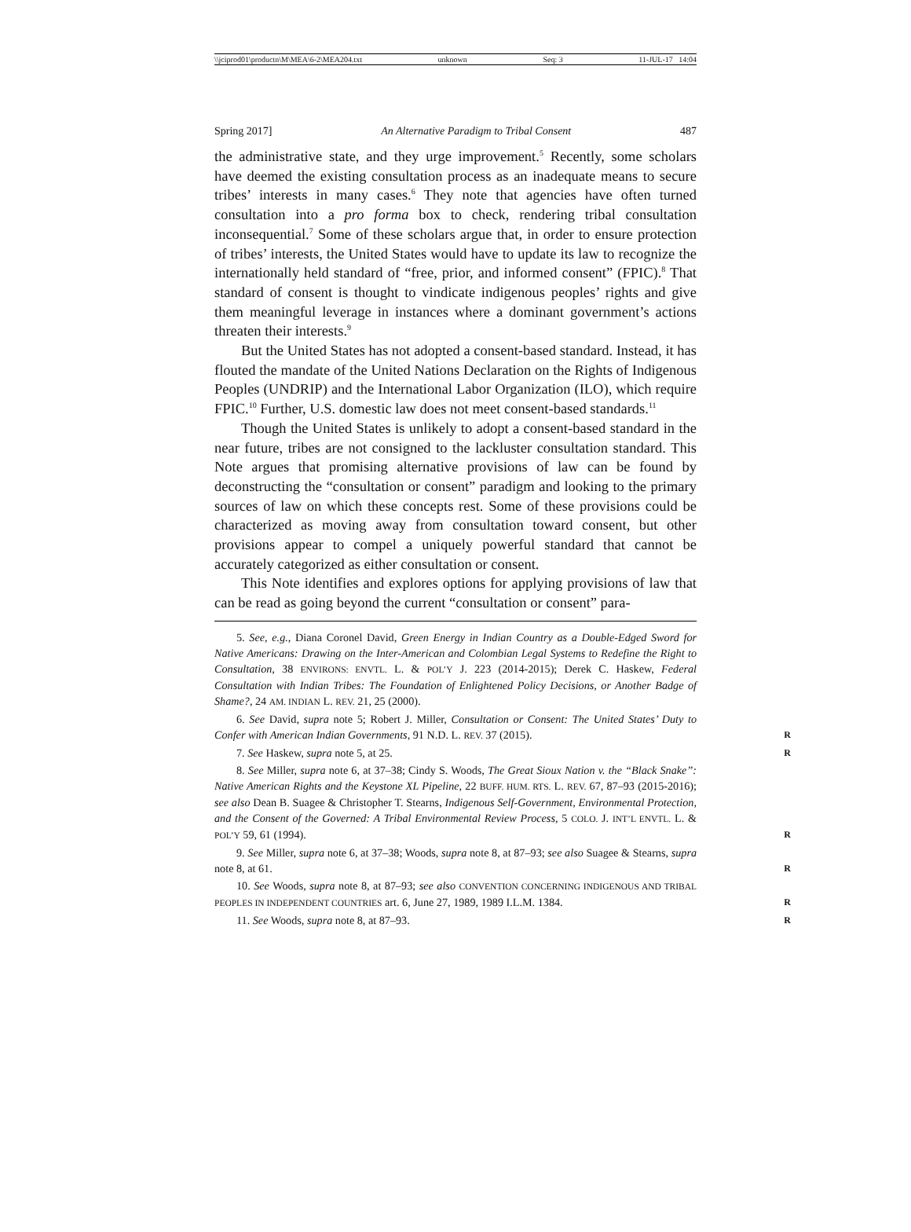\\jciprod01\productn\M\MEA\6-2\MEA204.txt unknown Seq: 3 11-JUL-17 14:04
Spring 2017] An Alternative Paradigm to Tribal Consent 487
the administrative state, and they urge improvement.<sup>5</sup> Recently, some scholars have deemed the existing consultation process as an inadequate means to secure tribes’ interests in many cases.<sup>6</sup> They note that agencies have often turned consultation into a pro forma box to check, rendering tribal consultation inconsequential.<sup>7</sup> Some of these scholars argue that, in order to ensure protection of tribes’ interests, the United States would have to update its law to recognize the internationally held standard of “free, prior, and informed consent” (FPIC).<sup>8</sup> That standard of consent is thought to vindicate indigenous peoples’ rights and give them meaningful leverage in instances where a dominant government’s actions threaten their interests.<sup>9</sup>
But the United States has not adopted a consent-based standard. Instead, it has flouted the mandate of the United Nations Declaration on the Rights of Indigenous Peoples (UNDRIP) and the International Labor Organization (ILO), which require FPIC.<sup>10</sup> Further, U.S. domestic law does not meet consent-based standards.<sup>11</sup>
Though the United States is unlikely to adopt a consent-based standard in the near future, tribes are not consigned to the lackluster consultation standard. This Note argues that promising alternative provisions of law can be found by deconstructing the “consultation or consent” paradigm and looking to the primary sources of law on which these concepts rest. Some of these provisions could be characterized as moving away from consultation toward consent, but other provisions appear to compel a uniquely powerful standard that cannot be accurately categorized as either consultation or consent.
This Note identifies and explores options for applying provisions of law that can be read as going beyond the current “consultation or consent” para-
5. See, e.g., Diana Coronel David, Green Energy in Indian Country as a Double-Edged Sword for Native Americans: Drawing on the Inter-American and Colombian Legal Systems to Redefine the Right to Consultation, 38 ENVIRONS: ENVTL. L. & POL’Y J. 223 (2014-2015); Derek C. Haskew, Federal Consultation with Indian Tribes: The Foundation of Enlightened Policy Decisions, or Another Badge of Shame?, 24 AM. INDIAN L. REV. 21, 25 (2000).
6. See David, supra note 5; Robert J. Miller, Consultation or Consent: The United States’ Duty to Confer with American Indian Governments, 91 N.D. L. REV. 37 (2015). R
7. See Haskew, supra note 5, at 25. R
8. See Miller, supra note 6, at 37–38; Cindy S. Woods, The Great Sioux Nation v. the “Black Snake”: Native American Rights and the Keystone XL Pipeline, 22 BUFF. HUM. RTS. L. REV. 67, 87–93 (2015-2016); see also Dean B. Suagee & Christopher T. Stearns, Indigenous Self-Government, Environmental Protection, and the Consent of the Governed: A Tribal Environmental Review Process, 5 COLO. J. INT’L ENVTL. L. & POL’Y 59, 61 (1994). R
9. See Miller, supra note 6, at 37–38; Woods, supra note 8, at 87–93; see also Suagee & Stearns, supra note 8, at 61. R
10. See Woods, supra note 8, at 87–93; see also CONVENTION CONCERNING INDIGENOUS AND TRIBAL PEOPLES IN INDEPENDENT COUNTRIES art. 6, June 27, 1989, 1989 I.L.M. 1384. R
11. See Woods, supra note 8, at 87–93. R